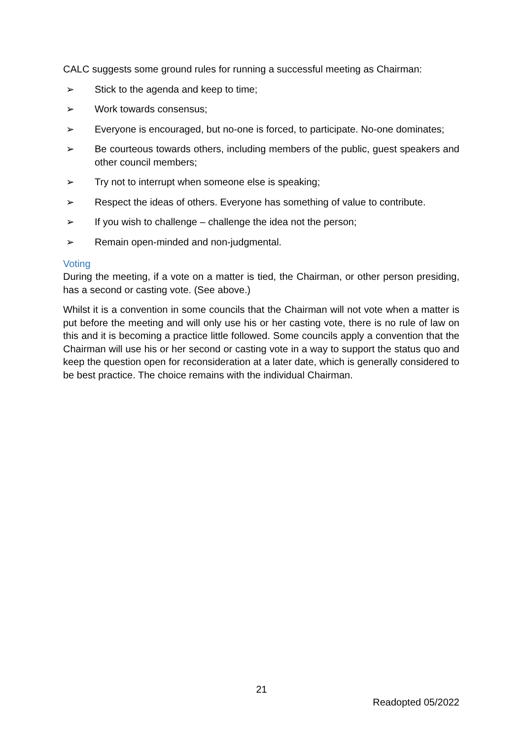CALC suggests some ground rules for running a successful meeting as Chairman:
➢ Stick to the agenda and keep to time;
➢ Work towards consensus;
➢ Everyone is encouraged, but no-one is forced, to participate. No-one dominates;
➢ Be courteous towards others, including members of the public, guest speakers and other council members;
➢ Try not to interrupt when someone else is speaking;
➢ Respect the ideas of others. Everyone has something of value to contribute.
➢ If you wish to challenge – challenge the idea not the person;
➢ Remain open-minded and non-judgmental.
Voting
During the meeting, if a vote on a matter is tied, the Chairman, or other person presiding, has a second or casting vote. (See above.)
Whilst it is a convention in some councils that the Chairman will not vote when a matter is put before the meeting and will only use his or her casting vote, there is no rule of law on this and it is becoming a practice little followed. Some councils apply a convention that the Chairman will use his or her second or casting vote in a way to support the status quo and keep the question open for reconsideration at a later date, which is generally considered to be best practice. The choice remains with the individual Chairman.
21
Readopted 05/2022